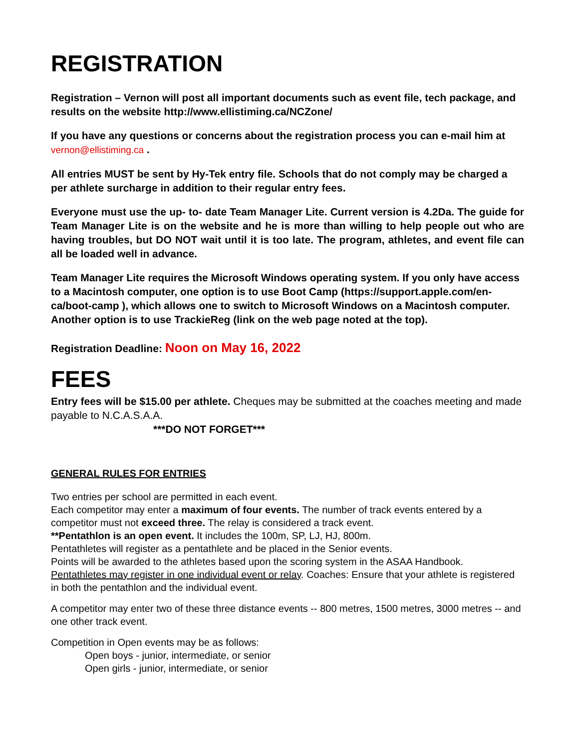REGISTRATION
Registration – Vernon will post all important documents such as event file, tech package, and results on the website http://www.ellistiming.ca/NCZone/
If you have any questions or concerns about the registration process you can e-mail him at vernon@ellistiming.ca .
All entries MUST be sent by Hy-Tek entry file. Schools that do not comply may be charged a per athlete surcharge in addition to their regular entry fees.
Everyone must use the up- to- date Team Manager Lite. Current version is 4.2Da. The guide for Team Manager Lite is on the website and he is more than willing to help people out who are having troubles, but DO NOT wait until it is too late. The program, athletes, and event file can all be loaded well in advance.
Team Manager Lite requires the Microsoft Windows operating system. If you only have access to a Macintosh computer, one option is to use Boot Camp (https://support.apple.com/en-ca/boot-camp ), which allows one to switch to Microsoft Windows on a Macintosh computer. Another option is to use TrackieReg (link on the web page noted at the top).
Registration Deadline: Noon on May 16, 2022
FEES
Entry fees will be $15.00 per athlete. Cheques may be submitted at the coaches meeting and made payable to N.C.A.S.A.A.
***DO NOT FORGET***
GENERAL RULES FOR ENTRIES
Two entries per school are permitted in each event.
Each competitor may enter a maximum of four events. The number of track events entered by a competitor must not exceed three. The relay is considered a track event.
**Pentathlon is an open event. It includes the 100m, SP, LJ, HJ, 800m.
Pentathletes will register as a pentathlete and be placed in the Senior events.
Points will be awarded to the athletes based upon the scoring system in the ASAA Handbook.
Pentathletes may register in one individual event or relay. Coaches: Ensure that your athlete is registered in both the pentathlon and the individual event.
A competitor may enter two of these three distance events -- 800 metres, 1500 metres, 3000 metres -- and one other track event.
Competition in Open events may be as follows:
Open boys - junior, intermediate, or senior
Open girls - junior, intermediate, or senior